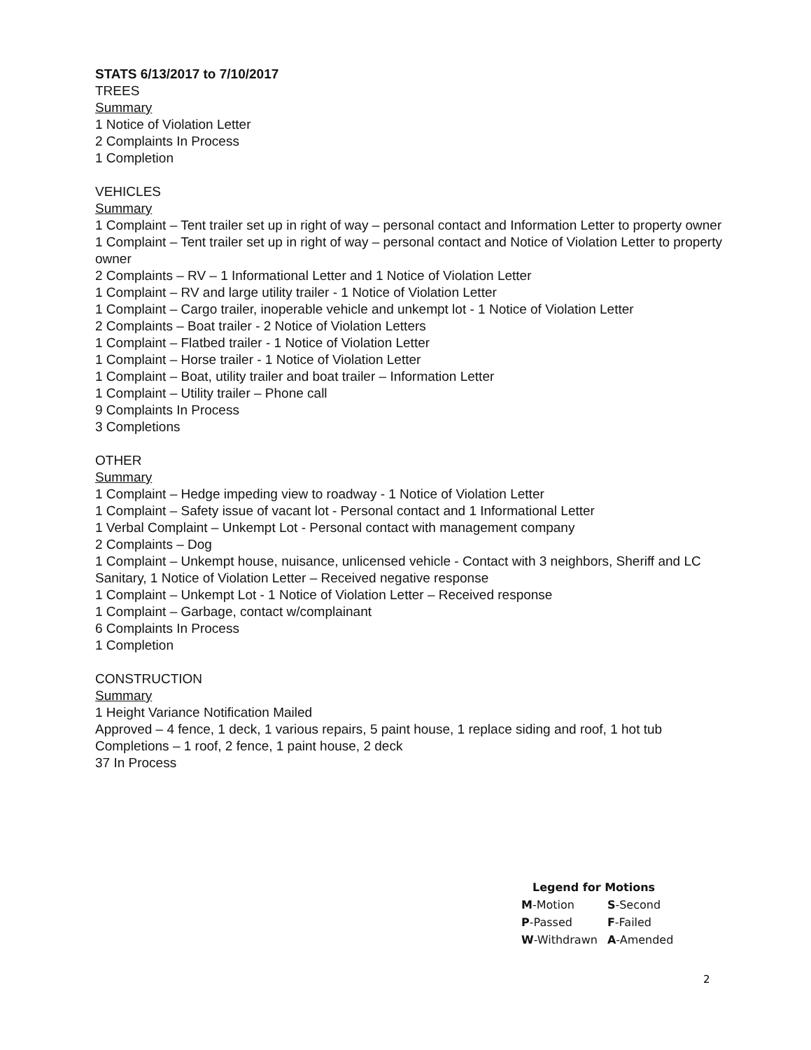STATS 6/13/2017 to 7/10/2017
TREES
Summary
1 Notice of Violation Letter
2 Complaints In Process
1 Completion
VEHICLES
Summary
1 Complaint – Tent trailer set up in right of way – personal contact and Information Letter to property owner
1 Complaint – Tent trailer set up in right of way – personal contact and Notice of Violation Letter to property owner
2 Complaints – RV – 1 Informational Letter and 1 Notice of Violation Letter
1 Complaint – RV and large utility trailer - 1 Notice of Violation Letter
1 Complaint – Cargo trailer, inoperable vehicle and unkempt lot - 1 Notice of Violation Letter
2 Complaints – Boat trailer - 2 Notice of Violation Letters
1 Complaint – Flatbed trailer - 1 Notice of Violation Letter
1 Complaint – Horse trailer - 1 Notice of Violation Letter
1 Complaint – Boat, utility trailer and boat trailer – Information Letter
1 Complaint – Utility trailer – Phone call
9 Complaints In Process
3 Completions
OTHER
Summary
1 Complaint – Hedge impeding view to roadway - 1 Notice of Violation Letter
1 Complaint – Safety issue of vacant lot - Personal contact and 1 Informational Letter
1 Verbal Complaint – Unkempt Lot - Personal contact with management company
2 Complaints – Dog
1 Complaint – Unkempt house, nuisance, unlicensed vehicle - Contact with 3 neighbors, Sheriff and LC Sanitary, 1 Notice of Violation Letter – Received negative response
1 Complaint – Unkempt Lot - 1 Notice of Violation Letter – Received response
1 Complaint – Garbage, contact w/complainant
6 Complaints In Process
1 Completion
CONSTRUCTION
Summary
1 Height Variance Notification Mailed
Approved – 4 fence, 1 deck, 1 various repairs, 5 paint house, 1 replace siding and roof, 1 hot tub
Completions – 1 roof, 2 fence, 1 paint house, 2 deck
37 In Process
Legend for Motions
| M -Motion | S -Second |
| P -Passed | F -Failed |
| W -Withdrawn | A -Amended |
2